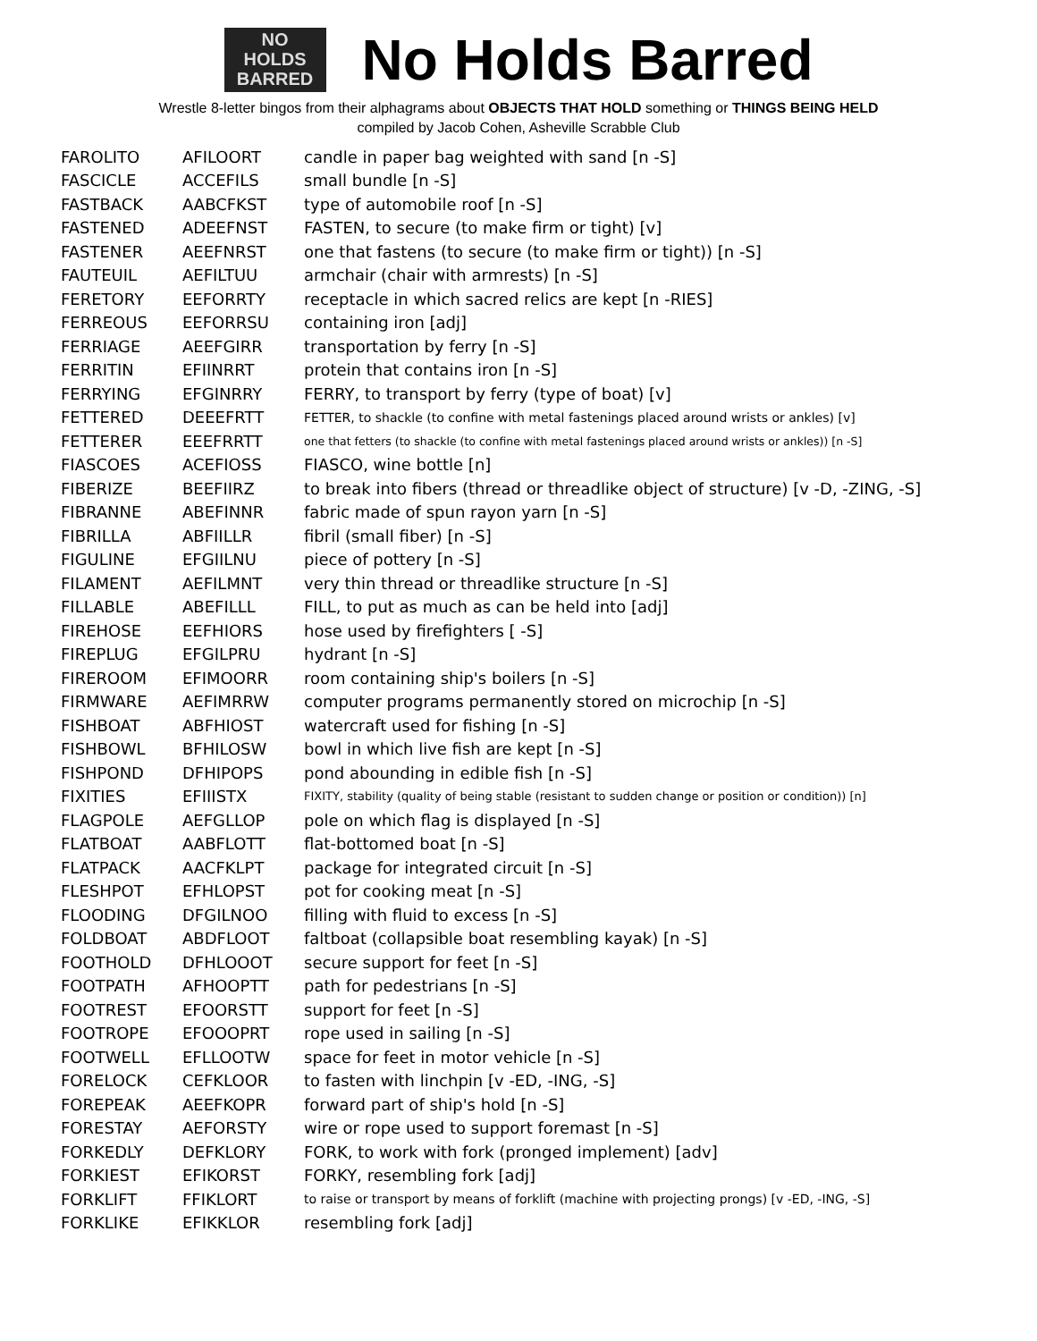NO
HOLDS
BARRED
No Holds Barred
Wrestle 8-letter bingos from their alphagrams about OBJECTS THAT HOLD something or THINGS BEING HELD
compiled by Jacob Cohen, Asheville Scrabble Club
| FAROLITO | AFILOORT | candle in paper bag weighted with sand [n -S] |
| FASCICLE | ACCEFILS | small bundle [n -S] |
| FASTBACK | AABCFKST | type of automobile roof [n -S] |
| FASTENED | ADEEFNST | FASTEN, to secure (to make firm or tight) [v] |
| FASTENER | AEEFNRST | one that fastens (to secure (to make firm or tight)) [n -S] |
| FAUTEUIL | AEFILTUU | armchair (chair with armrests) [n -S] |
| FERETORY | EEFORRTY | receptacle in which sacred relics are kept [n -RIES] |
| FERREOUS | EEFORRSU | containing iron [adj] |
| FERRIAGE | AEEFGIRR | transportation by ferry [n -S] |
| FERRITIN | EFIINRRT | protein that contains iron [n -S] |
| FERRYING | EFGINRRY | FERRY, to transport by ferry (type of boat) [v] |
| FETTERED | DEEEFRTT | FETTER, to shackle (to confine with metal fastenings placed around wrists or ankles) [v] |
| FETTERER | EEEFRRTT | one that fetters (to shackle (to confine with metal fastenings placed around wrists or ankles)) [n -S] |
| FIASCOES | ACEFIOSS | FIASCO, wine bottle [n] |
| FIBERIZE | BEEFIIRZ | to break into fibers (thread or threadlike object of structure) [v -D, -ZING, -S] |
| FIBRANNE | ABEFINNR | fabric made of spun rayon yarn [n -S] |
| FIBRILLA | ABFIILLR | fibril (small fiber) [n -S] |
| FIGULINE | EFGIILNU | piece of pottery [n -S] |
| FILAMENT | AEFILMNT | very thin thread or threadlike structure [n -S] |
| FILLABLE | ABEFILLL | FILL, to put as much as can be held into [adj] |
| FIREHOSE | EEFHIORS | hose used by firefighters [ -S] |
| FIREPLUG | EFGILPRU | hydrant [n -S] |
| FIREROOM | EFIMOORR | room containing ship's boilers [n -S] |
| FIRMWARE | AEFIMRRW | computer programs permanently stored on microchip [n -S] |
| FISHBOAT | ABFHIOST | watercraft used for fishing [n -S] |
| FISHBOWL | BFHILOSW | bowl in which live fish are kept [n -S] |
| FISHPOND | DFHIPOPS | pond abounding in edible fish [n -S] |
| FIXITIES | EFIIISTX | FIXITY, stability (quality of being stable (resistant to sudden change or position or condition)) [n] |
| FLAGPOLE | AEFGLLOP | pole on which flag is displayed [n -S] |
| FLATBOAT | AABFLOTT | flat-bottomed boat [n -S] |
| FLATPACK | AACFKLPT | package for integrated circuit [n -S] |
| FLESHPOT | EFHLOPST | pot for cooking meat [n -S] |
| FLOODING | DFGILNOO | filling with fluid to excess [n -S] |
| FOLDBOAT | ABDFLOOT | faltboat (collapsible boat resembling kayak) [n -S] |
| FOOTHOLD | DFHLOOOT | secure support for feet [n -S] |
| FOOTPATH | AFHOOPTT | path for pedestrians [n -S] |
| FOOTREST | EFOORSTT | support for feet [n -S] |
| FOOTROPE | EFOOOPRT | rope used in sailing [n -S] |
| FOOTWELL | EFLLOOTW | space for feet in motor vehicle [n -S] |
| FORELOCK | CEFKLOOR | to fasten with linchpin [v -ED, -ING, -S] |
| FOREPEAK | AEEFKOPR | forward part of ship's hold [n -S] |
| FORESTAY | AEFORSTY | wire or rope used to support foremast [n -S] |
| FORKEDLY | DEFKLORY | FORK, to work with fork (pronged implement) [adv] |
| FORKIEST | EFIKORST | FORKY, resembling fork [adj] |
| FORKLIFT | FFIKLORT | to raise or transport by means of forklift (machine with projecting prongs) [v -ED, -ING, -S] |
| FORKLIKE | EFIKKLOR | resembling fork [adj] |